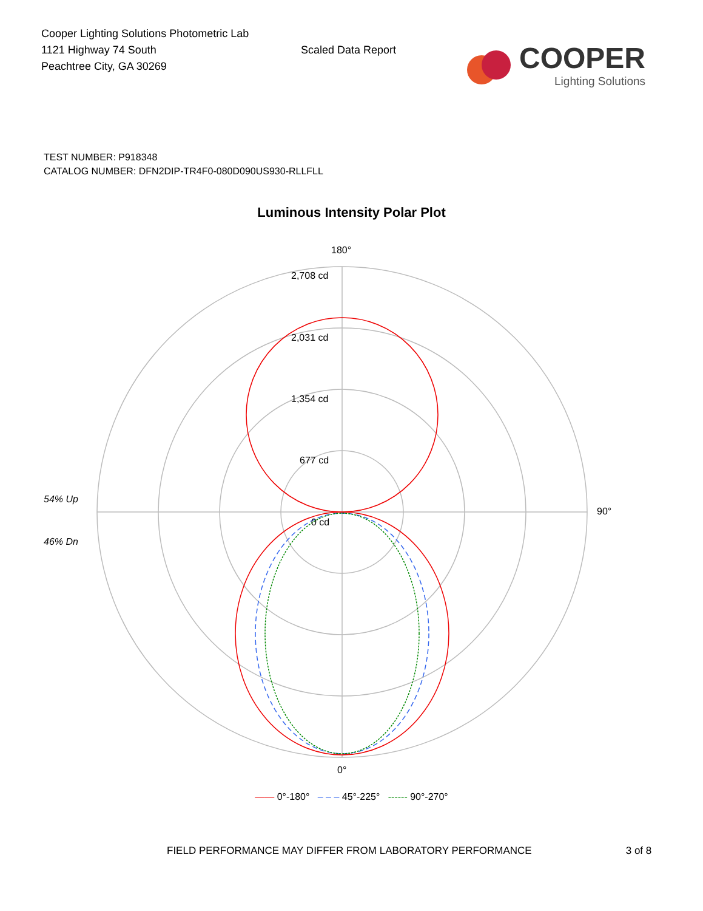Cooper Lighting Solutions Photometric Lab
1121 Highway 74 South
Peachtree City, GA 30269
Scaled Data Report
COOPER
Lighting Solutions
TEST NUMBER: P918348
CATALOG NUMBER: DFN2DIP-TR4F0-080D090US930-RLLFLL
Luminous Intensity Polar Plot
180°
2,708 cd
2,031 cd
1,354 cd
677 cd
54% Up
0 cd
90°
46% Dn
0°
—— 0°-180° – – – 45°-225° ------ 90°-270°
FIELD PERFORMANCE MAY DIFFER FROM LABORATORY PERFORMANCE 3 of 8